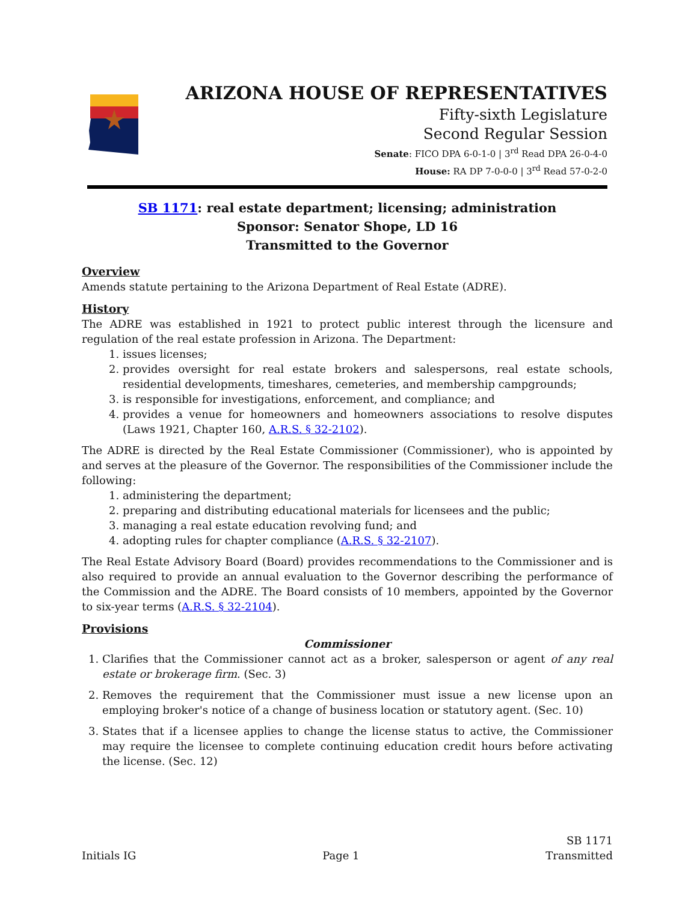ARIZONA HOUSE OF REPRESENTATIVES
Fifty-sixth Legislature
Second Regular Session
Senate: FICO DPA 6-0-1-0 | 3<sup>rd</sup> Read DPA 26-0-4-0
House: RA DP 7-0-0-0 | 3<sup>rd</sup> Read 57-0-2-0
SB 1171: real estate department; licensing; administration
Sponsor: Senator Shope, LD 16
Transmitted to the Governor
Overview
Amends statute pertaining to the Arizona Department of Real Estate (ADRE).
History
The ADRE was established in 1921 to protect public interest through the licensure and regulation of the real estate profession in Arizona. The Department:
1. issues licenses;
2. provides oversight for real estate brokers and salespersons, real estate schools, residential developments, timeshares, cemeteries, and membership campgrounds;
3. is responsible for investigations, enforcement, and compliance; and
4. provides a venue for homeowners and homeowners associations to resolve disputes (Laws 1921, Chapter 160, A.R.S. § 32-2102).
The ADRE is directed by the Real Estate Commissioner (Commissioner), who is appointed by and serves at the pleasure of the Governor. The responsibilities of the Commissioner include the following:
1. administering the department;
2. preparing and distributing educational materials for licensees and the public;
3. managing a real estate education revolving fund; and
4. adopting rules for chapter compliance (A.R.S. § 32-2107).
The Real Estate Advisory Board (Board) provides recommendations to the Commissioner and is also required to provide an annual evaluation to the Governor describing the performance of the Commission and the ADRE. The Board consists of 10 members, appointed by the Governor to six-year terms (A.R.S. § 32-2104).
Provisions
Commissioner
1. Clarifies that the Commissioner cannot act as a broker, salesperson or agent of any real estate or brokerage firm. (Sec. 3)
2. Removes the requirement that the Commissioner must issue a new license upon an employing broker's notice of a change of business location or statutory agent. (Sec. 10)
3. States that if a licensee applies to change the license status to active, the Commissioner may require the licensee to complete continuing education credit hours before activating the license. (Sec. 12)
Initials IG
Page 1
SB 1171
Transmitted